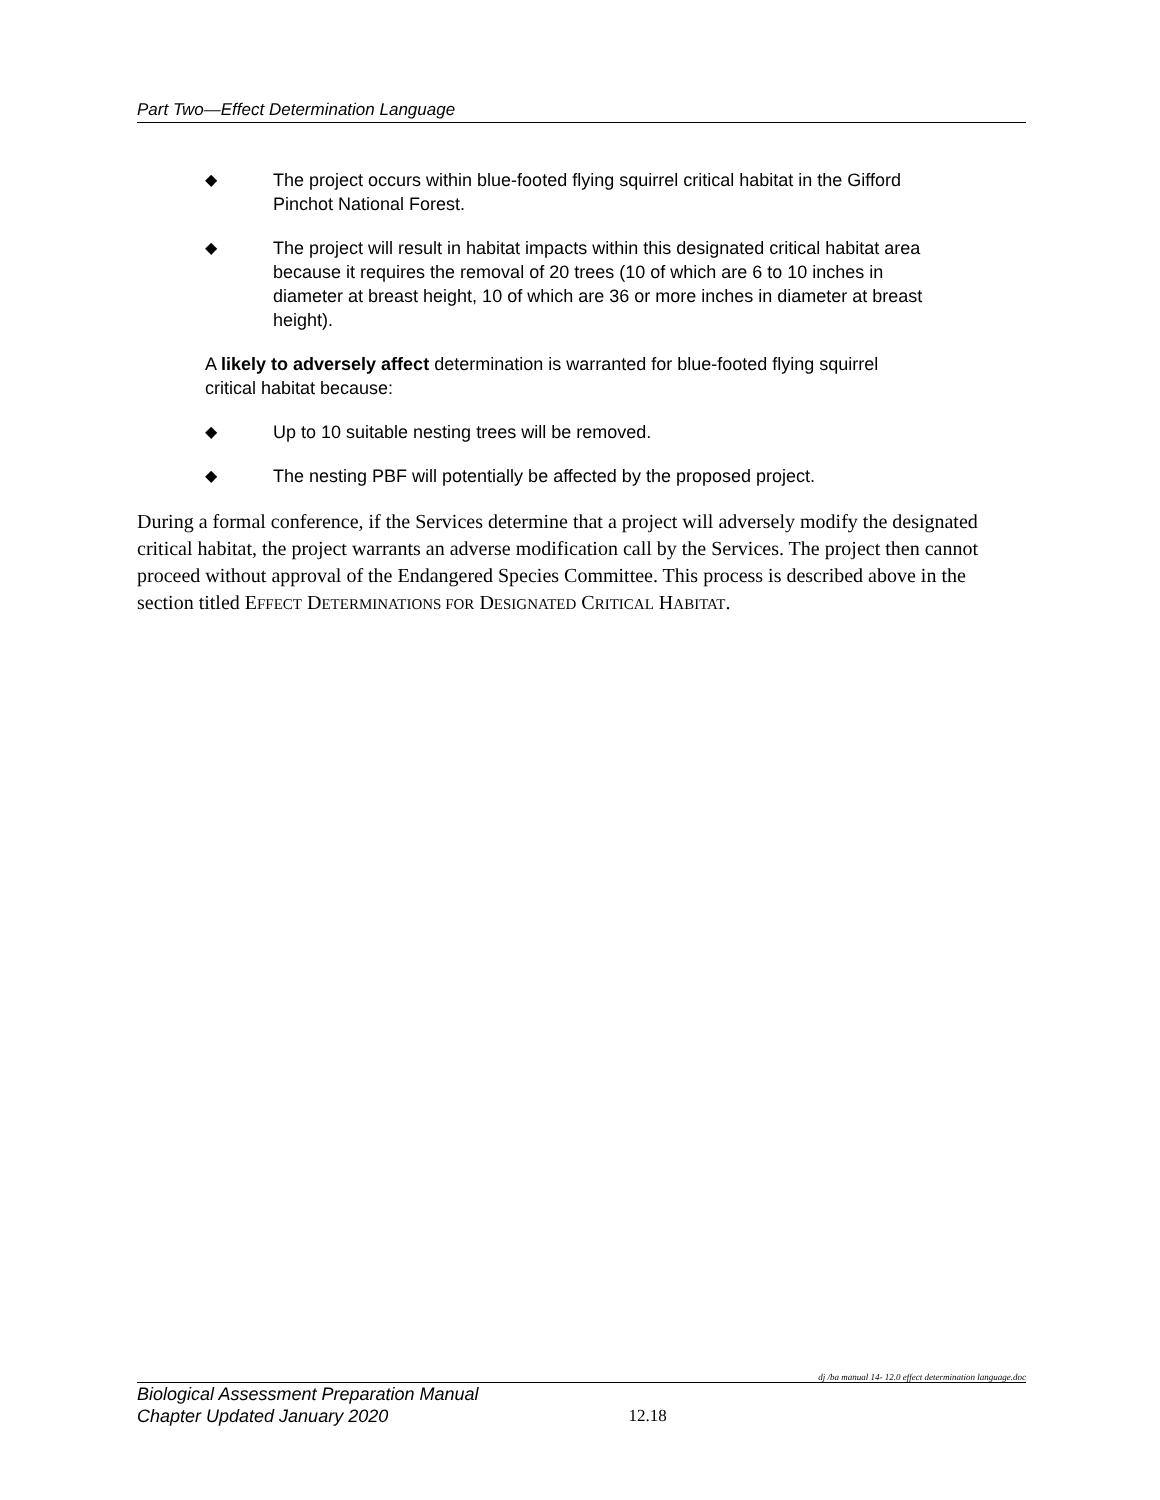Part Two—Effect Determination Language
◆ The project occurs within blue-footed flying squirrel critical habitat in the Gifford Pinchot National Forest.
◆ The project will result in habitat impacts within this designated critical habitat area because it requires the removal of 20 trees (10 of which are 6 to 10 inches in diameter at breast height, 10 of which are 36 or more inches in diameter at breast height).
A likely to adversely affect determination is warranted for blue-footed flying squirrel critical habitat because:
◆ Up to 10 suitable nesting trees will be removed.
◆ The nesting PBF will potentially be affected by the proposed project.
During a formal conference, if the Services determine that a project will adversely modify the designated critical habitat, the project warrants an adverse modification call by the Services. The project then cannot proceed without approval of the Endangered Species Committee. This process is described above in the section titled EFFECT DETERMINATIONS FOR DESIGNATED CRITICAL HABITAT.
dj /ba manual 14- 12.0 effect determination language.doc
Biological Assessment Preparation Manual
Chapter Updated January 2020
12.18